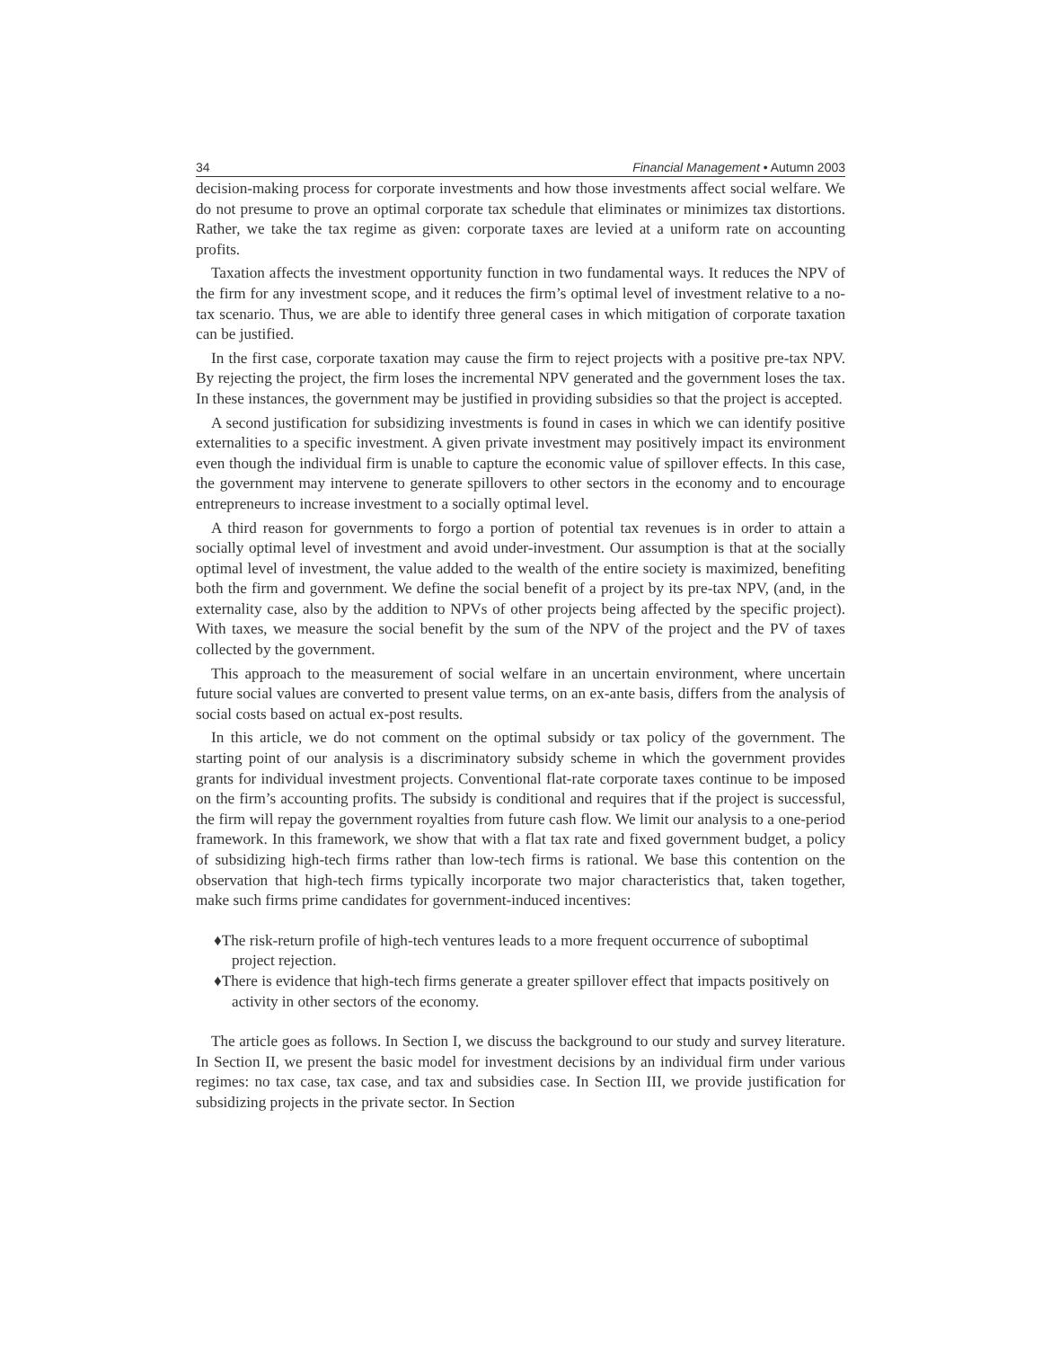34 Financial Management • Autumn 2003
decision-making process for corporate investments and how those investments affect social welfare. We do not presume to prove an optimal corporate tax schedule that eliminates or minimizes tax distortions. Rather, we take the tax regime as given: corporate taxes are levied at a uniform rate on accounting profits.
Taxation affects the investment opportunity function in two fundamental ways. It reduces the NPV of the firm for any investment scope, and it reduces the firm’s optimal level of investment relative to a no-tax scenario. Thus, we are able to identify three general cases in which mitigation of corporate taxation can be justified.
In the first case, corporate taxation may cause the firm to reject projects with a positive pre-tax NPV. By rejecting the project, the firm loses the incremental NPV generated and the government loses the tax. In these instances, the government may be justified in providing subsidies so that the project is accepted.
A second justification for subsidizing investments is found in cases in which we can identify positive externalities to a specific investment. A given private investment may positively impact its environment even though the individual firm is unable to capture the economic value of spillover effects. In this case, the government may intervene to generate spillovers to other sectors in the economy and to encourage entrepreneurs to increase investment to a socially optimal level.
A third reason for governments to forgo a portion of potential tax revenues is in order to attain a socially optimal level of investment and avoid under-investment. Our assumption is that at the socially optimal level of investment, the value added to the wealth of the entire society is maximized, benefiting both the firm and government. We define the social benefit of a project by its pre-tax NPV, (and, in the externality case, also by the addition to NPVs of other projects being affected by the specific project). With taxes, we measure the social benefit by the sum of the NPV of the project and the PV of taxes collected by the government.
This approach to the measurement of social welfare in an uncertain environment, where uncertain future social values are converted to present value terms, on an ex-ante basis, differs from the analysis of social costs based on actual ex-post results.
In this article, we do not comment on the optimal subsidy or tax policy of the government. The starting point of our analysis is a discriminatory subsidy scheme in which the government provides grants for individual investment projects. Conventional flat-rate corporate taxes continue to be imposed on the firm’s accounting profits. The subsidy is conditional and requires that if the project is successful, the firm will repay the government royalties from future cash flow. We limit our analysis to a one-period framework. In this framework, we show that with a flat tax rate and fixed government budget, a policy of subsidizing high-tech firms rather than low-tech firms is rational. We base this contention on the observation that high-tech firms typically incorporate two major characteristics that, taken together, make such firms prime candidates for government-induced incentives:
♦The risk-return profile of high-tech ventures leads to a more frequent occurrence of suboptimal project rejection.
♦There is evidence that high-tech firms generate a greater spillover effect that impacts positively on activity in other sectors of the economy.
The article goes as follows. In Section I, we discuss the background to our study and survey literature. In Section II, we present the basic model for investment decisions by an individual firm under various regimes: no tax case, tax case, and tax and subsidies case. In Section III, we provide justification for subsidizing projects in the private sector. In Section